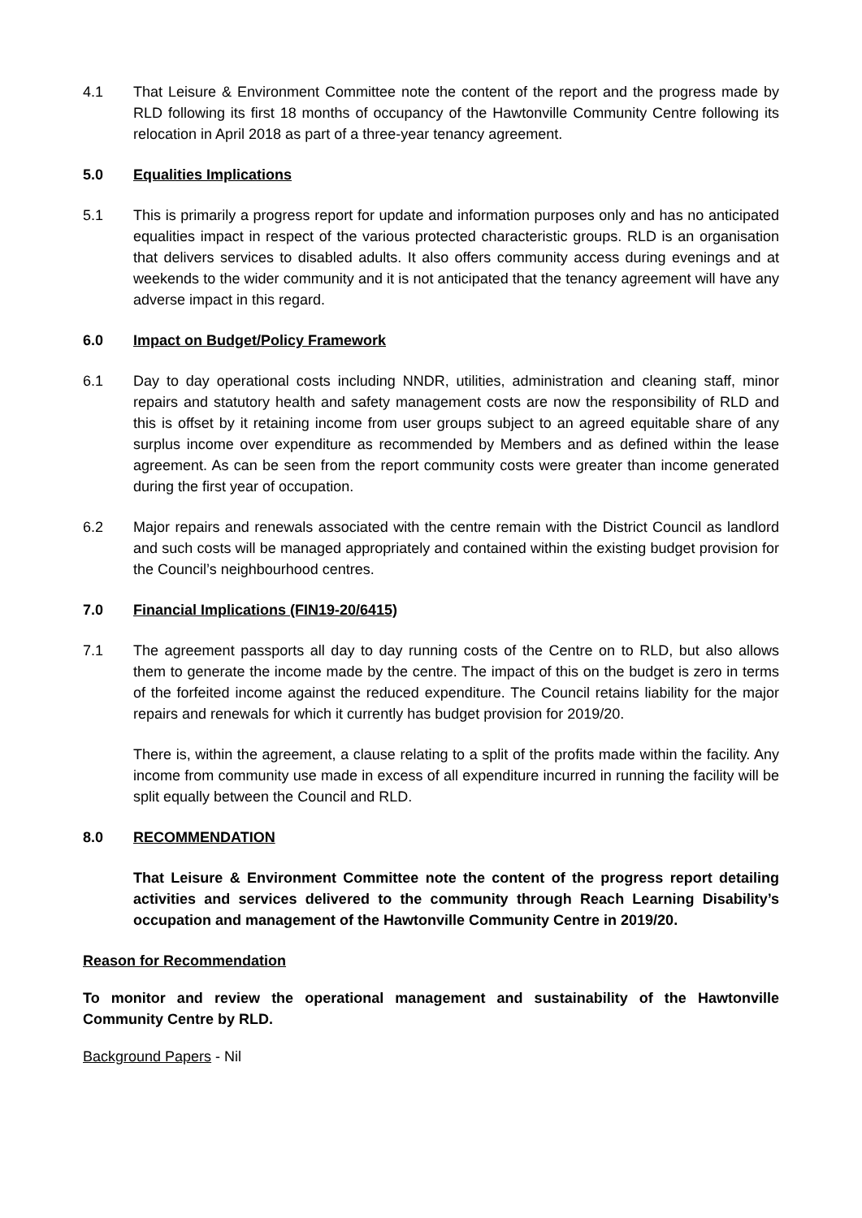4.1 That Leisure & Environment Committee note the content of the report and the progress made by RLD following its first 18 months of occupancy of the Hawtonville Community Centre following its relocation in April 2018 as part of a three-year tenancy agreement.
5.0 Equalities Implications
5.1 This is primarily a progress report for update and information purposes only and has no anticipated equalities impact in respect of the various protected characteristic groups. RLD is an organisation that delivers services to disabled adults. It also offers community access during evenings and at weekends to the wider community and it is not anticipated that the tenancy agreement will have any adverse impact in this regard.
6.0 Impact on Budget/Policy Framework
6.1 Day to day operational costs including NNDR, utilities, administration and cleaning staff, minor repairs and statutory health and safety management costs are now the responsibility of RLD and this is offset by it retaining income from user groups subject to an agreed equitable share of any surplus income over expenditure as recommended by Members and as defined within the lease agreement. As can be seen from the report community costs were greater than income generated during the first year of occupation.
6.2 Major repairs and renewals associated with the centre remain with the District Council as landlord and such costs will be managed appropriately and contained within the existing budget provision for the Council’s neighbourhood centres.
7.0 Financial Implications (FIN19-20/6415)
7.1 The agreement passports all day to day running costs of the Centre on to RLD, but also allows them to generate the income made by the centre. The impact of this on the budget is zero in terms of the forfeited income against the reduced expenditure. The Council retains liability for the major repairs and renewals for which it currently has budget provision for 2019/20.
There is, within the agreement, a clause relating to a split of the profits made within the facility. Any income from community use made in excess of all expenditure incurred in running the facility will be split equally between the Council and RLD.
8.0 RECOMMENDATION
That Leisure & Environment Committee note the content of the progress report detailing activities and services delivered to the community through Reach Learning Disability’s occupation and management of the Hawtonville Community Centre in 2019/20.
Reason for Recommendation
To monitor and review the operational management and sustainability of the Hawtonville Community Centre by RLD.
Background Papers - Nil